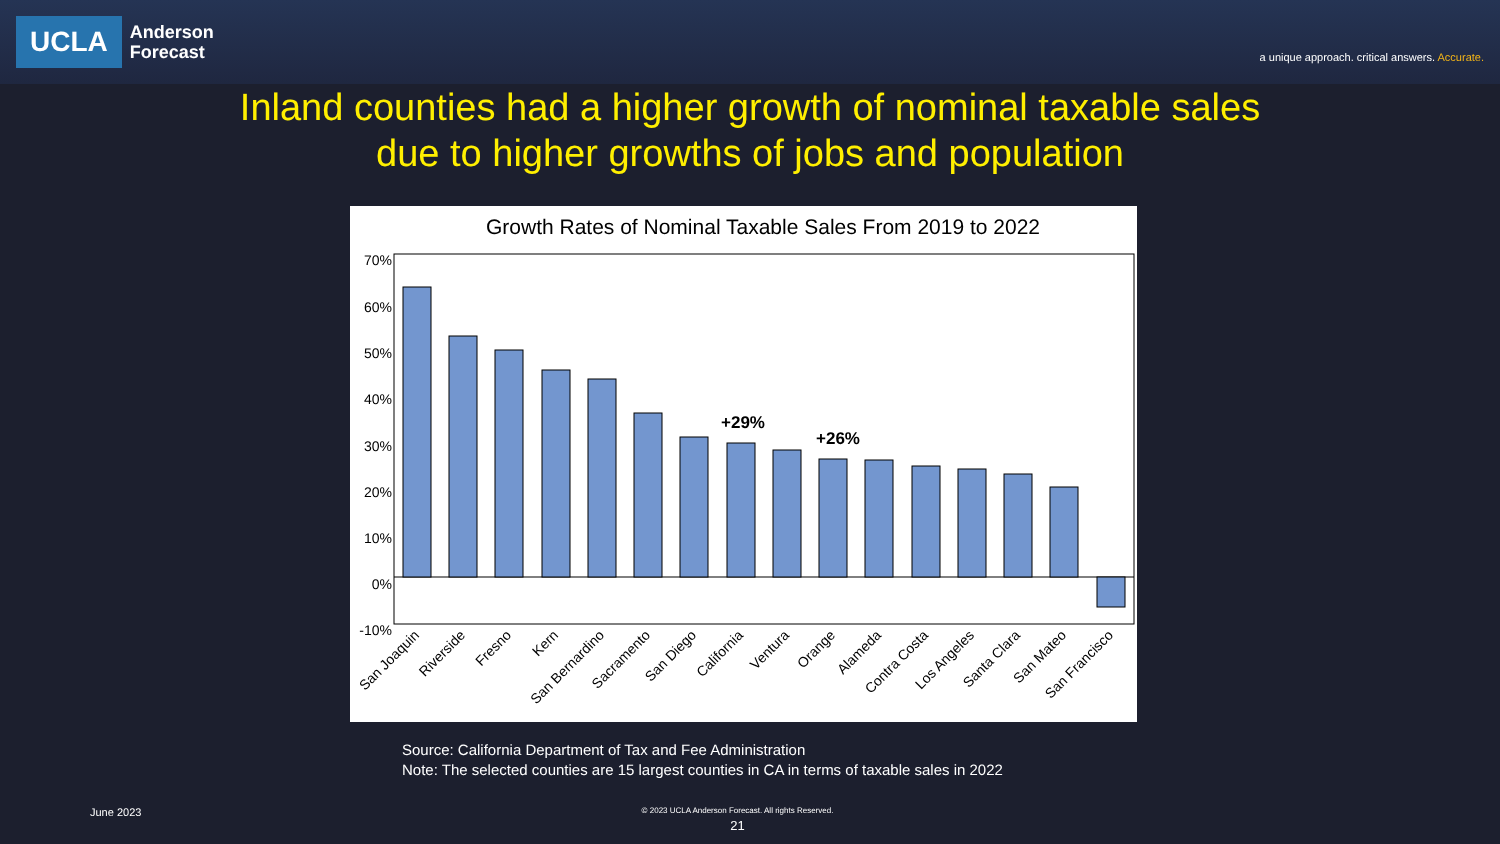UCLA
Anderson
Forecast
a unique approach. critical answers. Accurate.
Inland counties had a higher growth of nominal taxable sales
due to higher growths of jobs and population
Growth Rates of Nominal Taxable Sales From 2019 to 2022
70%
60%
50%
40%
30%
20%
10%
0%
-10%
+29%
+26%
San Joaquin
Riverside
Fresno
Kern
San Bernardino
Sacramento
San Diego
California
Ventura
Orange
Alameda
Contra Costa
Los Angeles
Santa Clara
San Mateo
San Francisco
Source: California Department of Tax and Fee Administration
Note: The selected counties are 15 largest counties in CA in terms of taxable sales in 2022
June 2023
© 2023 UCLA Anderson Forecast. All rights Reserved.
21